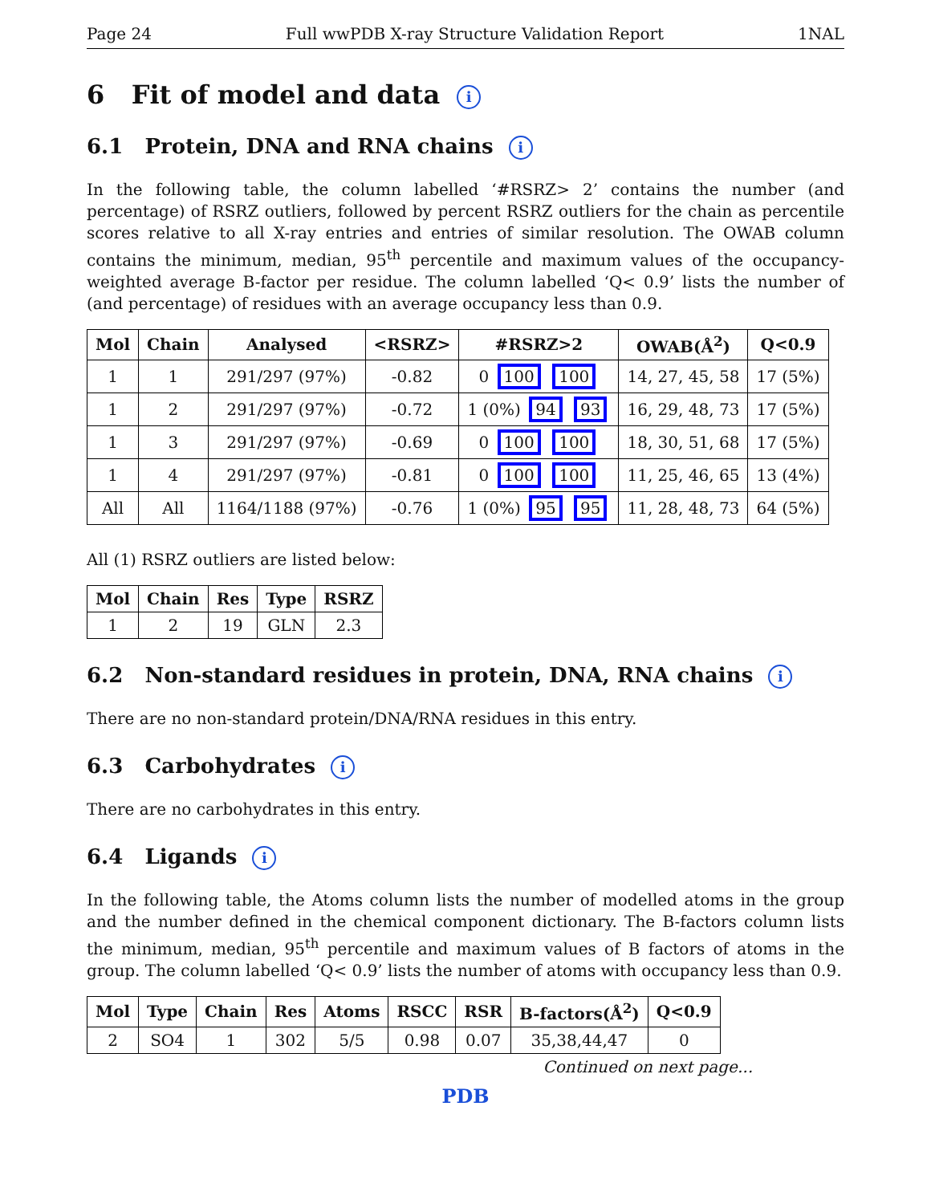Page 24 Full wwPDB X-ray Structure Validation Report 1NAL
6 Fit of model and data i
6.1 Protein, DNA and RNA chains i
In the following table, the column labelled ‘#RSRZ> 2’ contains the number (and percentage) of RSRZ outliers, followed by percent RSRZ outliers for the chain as percentile scores relative to all X-ray entries and entries of similar resolution. The OWAB column contains the minimum, median, 95<sup>th</sup> percentile and maximum values of the occupancy-weighted average B-factor per residue. The column labelled ‘Q< 0.9’ lists the number of (and percentage) of residues with an average occupancy less than 0.9.
| Mol | Chain | Analysed | <RSRZ> | #RSRZ>2 | OWAB(Å<sup>2</sup>) | Q<0.9 |
| --- | --- | --- | --- | --- | --- | --- |
| 1 | 1 | 291/297 (97%) | -0.82 | 0 100 100 | 14, 27, 45, 58 | 17 (5%) |
| 1 | 2 | 291/297 (97%) | -0.72 | 1 (0%) 94 93 | 16, 29, 48, 73 | 17 (5%) |
| 1 | 3 | 291/297 (97%) | -0.69 | 0 100 100 | 18, 30, 51, 68 | 17 (5%) |
| 1 | 4 | 291/297 (97%) | -0.81 | 0 100 100 | 11, 25, 46, 65 | 13 (4%) |
| All | All | 1164/1188 (97%) | -0.76 | 1 (0%) 95 95 | 11, 28, 48, 73 | 64 (5%) |
All (1) RSRZ outliers are listed below:
| Mol | Chain | Res | Type | RSRZ |
| --- | --- | --- | --- | --- |
| 1 | 2 | 19 | GLN | 2.3 |
6.2 Non-standard residues in protein, DNA, RNA chains i
There are no non-standard protein/DNA/RNA residues in this entry.
6.3 Carbohydrates i
There are no carbohydrates in this entry.
6.4 Ligands i
In the following table, the Atoms column lists the number of modelled atoms in the group and the number defined in the chemical component dictionary. The B-factors column lists the minimum, median, 95<sup>th</sup> percentile and maximum values of B factors of atoms in the group. The column labelled ‘Q< 0.9’ lists the number of atoms with occupancy less than 0.9.
| Mol | Type | Chain | Res | Atoms | RSCC | RSR | B-factors(Å<sup>2</sup>) | Q<0.9 |
| --- | --- | --- | --- | --- | --- | --- | --- | --- |
| 2 | SO4 | 1 | 302 | 5/5 | 0.98 | 0.07 | 35,38,44,47 | 0 |
Continued on next page...
PDB